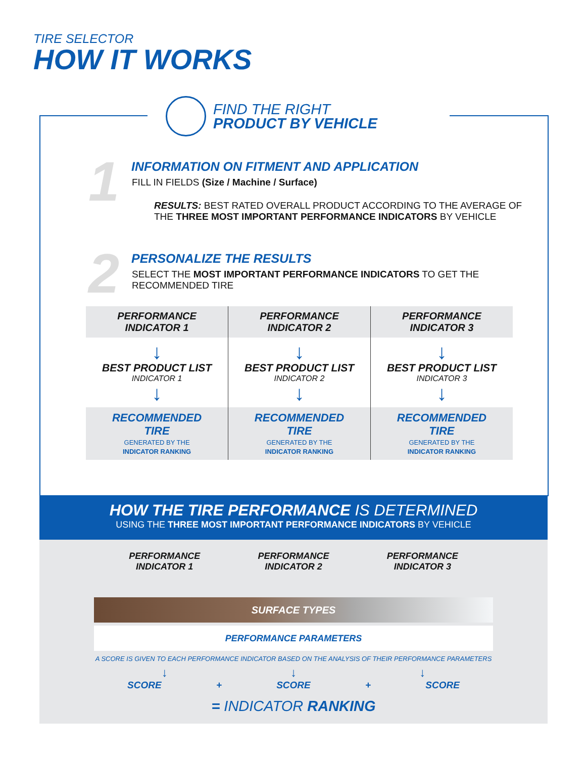TIRE SELECTOR
HOW IT WORKS
FIND THE RIGHT
PRODUCT BY VEHICLE
1
INFORMATION ON FITMENT AND APPLICATION
FILL IN FIELDS (Size / Machine / Surface)
RESULTS: BEST RATED OVERALL PRODUCT ACCORDING TO THE AVERAGE OF THE THREE MOST IMPORTANT PERFORMANCE INDICATORS BY VEHICLE
2
PERSONALIZE THE RESULTS
SELECT THE MOST IMPORTANT PERFORMANCE INDICATORS TO GET THE RECOMMENDED TIRE
| PERFORMANCE INDICATOR 1 | PERFORMANCE INDICATOR 2 | PERFORMANCE INDICATOR 3 |
| ↓ BEST PRODUCT LIST INDICATOR 1 ↓ | ↓ BEST PRODUCT LIST INDICATOR 2 ↓ | ↓ BEST PRODUCT LIST INDICATOR 3 ↓ |
| RECOMMENDED TIRE GENERATED BY THE INDICATOR RANKING | RECOMMENDED TIRE GENERATED BY THE INDICATOR RANKING | RECOMMENDED TIRE GENERATED BY THE INDICATOR RANKING |
HOW THE TIRE PERFORMANCE IS DETERMINED
USING THE THREE MOST IMPORTANT PERFORMANCE INDICATORS BY VEHICLE
PERFORMANCE
INDICATOR 1
PERFORMANCE
INDICATOR 2
PERFORMANCE
INDICATOR 3
SURFACE TYPES
PERFORMANCE PARAMETERS
A SCORE IS GIVEN TO EACH PERFORMANCE INDICATOR BASED ON THE ANALYSIS OF THEIR PERFORMANCE PARAMETERS
↓ ↓ ↓
SCORE + SCORE + SCORE
= INDICATOR RANKING